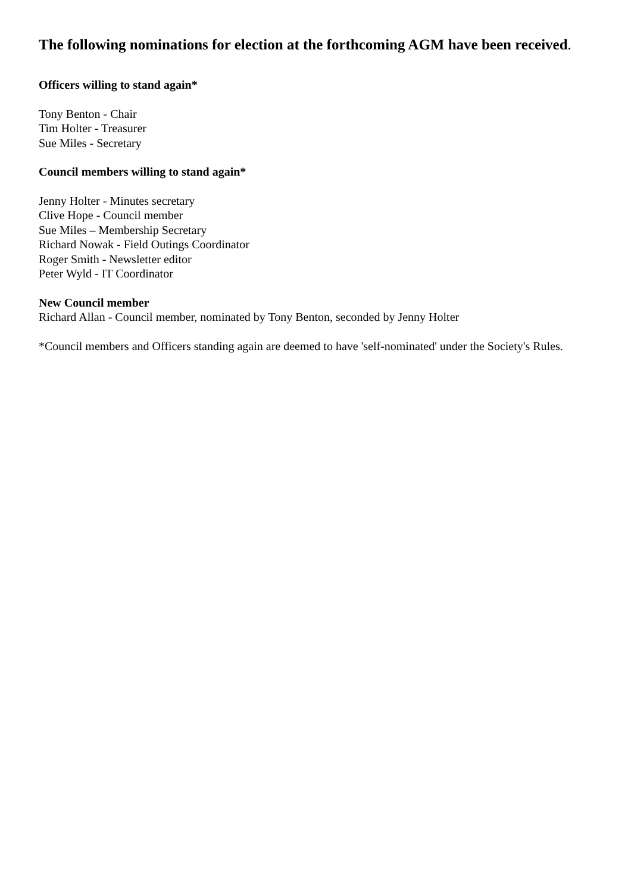The following nominations for election at the forthcoming AGM have been received.
Officers willing to stand again*
Tony Benton - Chair
Tim Holter - Treasurer
Sue Miles - Secretary
Council members willing to stand again*
Jenny Holter - Minutes secretary
Clive Hope - Council member
Sue Miles – Membership Secretary
Richard Nowak - Field Outings Coordinator
Roger Smith - Newsletter editor
Peter Wyld - IT Coordinator
New Council member
Richard Allan - Council member, nominated by Tony Benton, seconded by Jenny Holter
*Council members and Officers standing again are deemed to have 'self-nominated' under the Society's Rules.